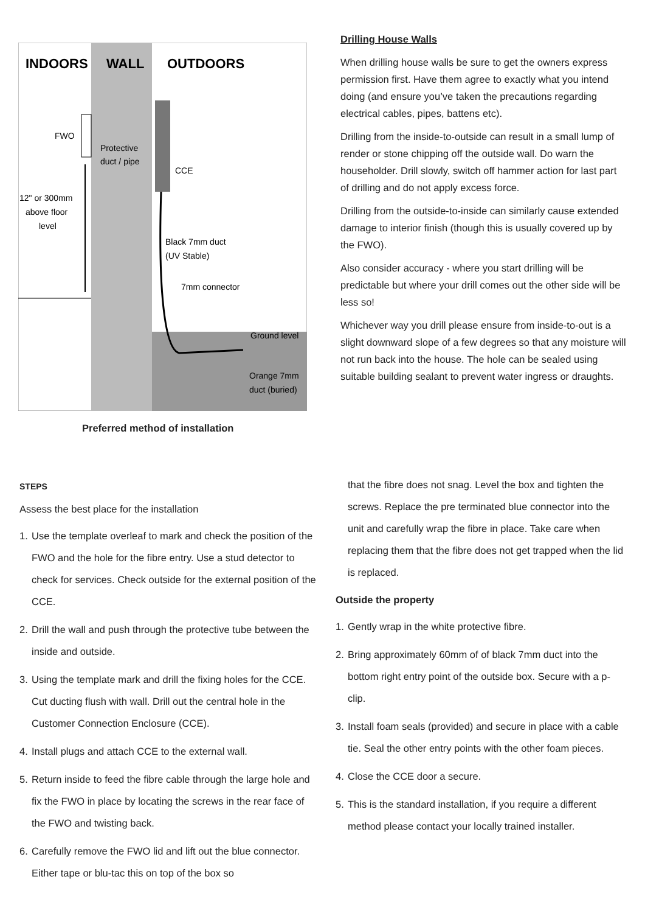INDOORS
WALL
OUTDOORS
FWO
Protective
duct / pipe
CCE
12" or 300mm
above floor
level
Black 7mm duct
(UV Stable)
7mm connector
Ground level
Orange 7mm
duct (buried)
Preferred method of installation
Drilling House Walls
When drilling house walls be sure to get the owners express permission first. Have them agree to exactly what you intend doing (and ensure you’ve taken the precautions regarding electrical cables, pipes, battens etc).
Drilling from the inside-to-outside can result in a small lump of render or stone chipping off the outside wall. Do warn the householder. Drill slowly, switch off hammer action for last part of drilling and do not apply excess force.
Drilling from the outside-to-inside can similarly cause extended damage to interior finish (though this is usually covered up by the FWO).
Also consider accuracy - where you start drilling will be predictable but where your drill comes out the other side will be less so!
Whichever way you drill please ensure from inside-to-out is a slight downward slope of a few degrees so that any moisture will not run back into the house. The hole can be sealed using suitable building sealant to prevent water ingress or draughts.
STEPS
Assess the best place for the installation
1. Use the template overleaf to mark and check the position of the FWO and the hole for the fibre entry. Use a stud detector to check for services. Check outside for the external position of the CCE.
2. Drill the wall and push through the protective tube between the inside and outside.
3. Using the template mark and drill the fixing holes for the CCE. Cut ducting flush with wall. Drill out the central hole in the Customer Connection Enclosure (CCE).
4. Install plugs and attach CCE to the external wall.
5. Return inside to feed the fibre cable through the large hole and fix the FWO in place by locating the screws in the rear face of the FWO and twisting back.
6. Carefully remove the FWO lid and lift out the blue connector. Either tape or blu-tac this on top of the box so
that the fibre does not snag. Level the box and tighten the screws. Replace the pre terminated blue connector into the unit and carefully wrap the fibre in place. Take care when replacing them that the fibre does not get trapped when the lid is replaced.
Outside the property
1. Gently wrap in the white protective fibre.
2. Bring approximately 60mm of of black 7mm duct into the bottom right entry point of the outside box. Secure with a p-clip.
3. Install foam seals (provided) and secure in place with a cable tie. Seal the other entry points with the other foam pieces.
4. Close the CCE door a secure.
5. This is the standard installation, if you require a different method please contact your locally trained installer.